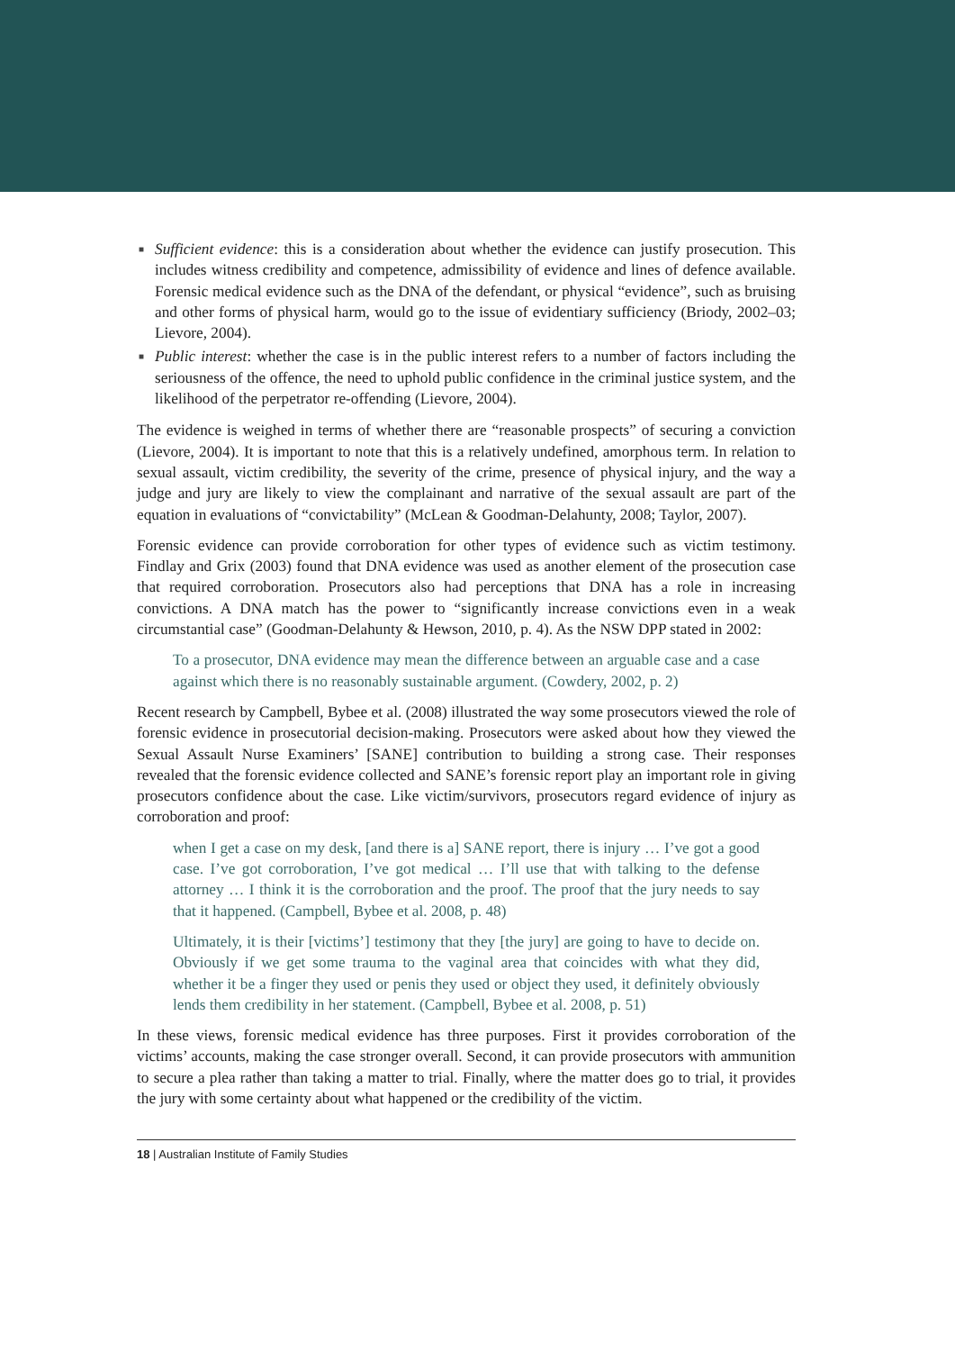■ Sufficient evidence: this is a consideration about whether the evidence can justify prosecution. This includes witness credibility and competence, admissibility of evidence and lines of defence available. Forensic medical evidence such as the DNA of the defendant, or physical “evidence”, such as bruising and other forms of physical harm, would go to the issue of evidentiary sufficiency (Briody, 2002–03; Lievore, 2004).
■ Public interest: whether the case is in the public interest refers to a number of factors including the seriousness of the offence, the need to uphold public confidence in the criminal justice system, and the likelihood of the perpetrator re-offending (Lievore, 2004).
The evidence is weighed in terms of whether there are “reasonable prospects” of securing a conviction (Lievore, 2004). It is important to note that this is a relatively undefined, amorphous term. In relation to sexual assault, victim credibility, the severity of the crime, presence of physical injury, and the way a judge and jury are likely to view the complainant and narrative of the sexual assault are part of the equation in evaluations of “convictability” (McLean & Goodman-Delahunty, 2008; Taylor, 2007).
Forensic evidence can provide corroboration for other types of evidence such as victim testimony. Findlay and Grix (2003) found that DNA evidence was used as another element of the prosecution case that required corroboration. Prosecutors also had perceptions that DNA has a role in increasing convictions. A DNA match has the power to “significantly increase convictions even in a weak circumstantial case” (Goodman-Delahunty & Hewson, 2010, p. 4). As the NSW DPP stated in 2002:
To a prosecutor, DNA evidence may mean the difference between an arguable case and a case against which there is no reasonably sustainable argument. (Cowdery, 2002, p. 2)
Recent research by Campbell, Bybee et al. (2008) illustrated the way some prosecutors viewed the role of forensic evidence in prosecutorial decision-making. Prosecutors were asked about how they viewed the Sexual Assault Nurse Examiners’ [SANE] contribution to building a strong case. Their responses revealed that the forensic evidence collected and SANE’s forensic report play an important role in giving prosecutors confidence about the case. Like victim/survivors, prosecutors regard evidence of injury as corroboration and proof:
when I get a case on my desk, [and there is a] SANE report, there is injury … I’ve got a good case. I’ve got corroboration, I’ve got medical … I’ll use that with talking to the defense attorney … I think it is the corroboration and the proof. The proof that the jury needs to say that it happened. (Campbell, Bybee et al. 2008, p. 48)
Ultimately, it is their [victims’] testimony that they [the jury] are going to have to decide on. Obviously if we get some trauma to the vaginal area that coincides with what they did, whether it be a finger they used or penis they used or object they used, it definitely obviously lends them credibility in her statement. (Campbell, Bybee et al. 2008, p. 51)
In these views, forensic medical evidence has three purposes. First it provides corroboration of the victims’ accounts, making the case stronger overall. Second, it can provide prosecutors with ammunition to secure a plea rather than taking a matter to trial. Finally, where the matter does go to trial, it provides the jury with some certainty about what happened or the credibility of the victim.
18 | Australian Institute of Family Studies